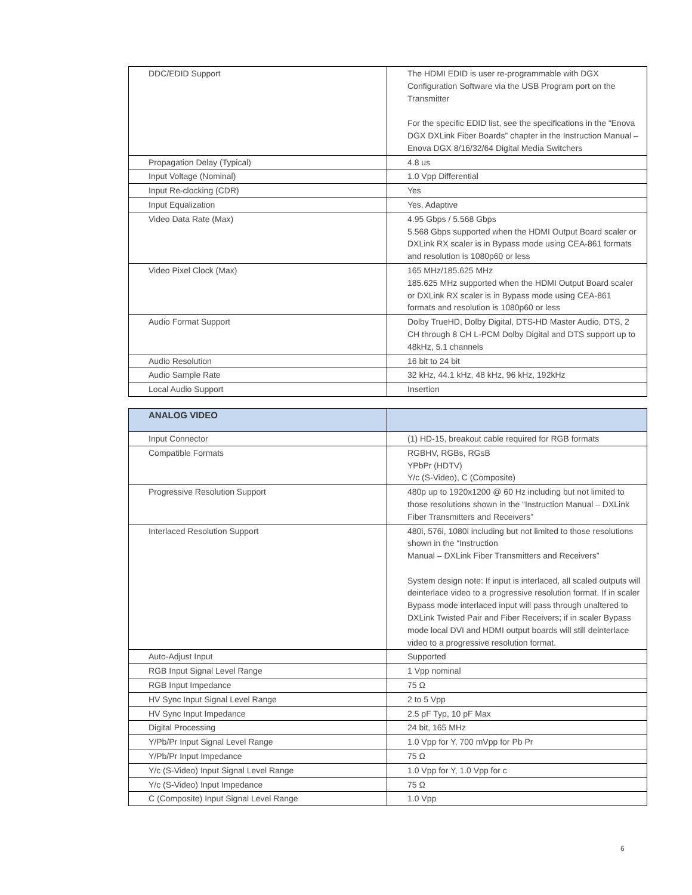| DDC/EDID Support | The HDMI EDID is user re-programmable with DGX Configuration Software via the USB Program port on the Transmitter For the specific EDID list, see the specifications in the “Enova DGX DXLink Fiber Boards” chapter in the Instruction Manual – Enova DGX 8/16/32/64 Digital Media Switchers |
| Propagation Delay (Typical) | 4.8 us |
| Input Voltage (Nominal) | 1.0 Vpp Differential |
| Input Re-clocking (CDR) | Yes |
| Input Equalization | Yes, Adaptive |
| Video Data Rate (Max) | 4.95 Gbps / 5.568 Gbps 5.568 Gbps supported when the HDMI Output Board scaler or DXLink RX scaler is in Bypass mode using CEA-861 formats and resolution is 1080p60 or less |
| Video Pixel Clock (Max) | 165 MHz/185.625 MHz 185.625 MHz supported when the HDMI Output Board scaler or DXLink RX scaler is in Bypass mode using CEA-861 formats and resolution is 1080p60 or less |
| Audio Format Support | Dolby TrueHD, Dolby Digital, DTS-HD Master Audio, DTS, 2 CH through 8 CH L-PCM Dolby Digital and DTS support up to 48kHz, 5.1 channels |
| Audio Resolution | 16 bit to 24 bit |
| Audio Sample Rate | 32 kHz, 44.1 kHz, 48 kHz, 96 kHz, 192kHz |
| Local Audio Support | Insertion |
| ANALOG VIDEO | |
| --- | --- |
| Input Connector | (1) HD-15, breakout cable required for RGB formats |
| Compatible Formats | RGBHV, RGBs, RGsB YPbPr (HDTV) Y/c (S-Video), C (Composite) |
| Progressive Resolution Support | 480p up to 1920x1200 @ 60 Hz including but not limited to those resolutions shown in the “Instruction Manual – DXLink Fiber Transmitters and Receivers” |
| Interlaced Resolution Support | 480i, 576i, 1080i including but not limited to those resolutions shown in the “Instruction Manual – DXLink Fiber Transmitters and Receivers” System design note: If input is interlaced, all scaled outputs will deinterlace video to a progressive resolution format. If in scaler Bypass mode interlaced input will pass through unaltered to DXLink Twisted Pair and Fiber Receivers; if in scaler Bypass mode local DVI and HDMI output boards will still deinterlace video to a progressive resolution format. |
| Auto-Adjust Input | Supported |
| RGB Input Signal Level Range | 1 Vpp nominal |
| RGB Input Impedance | 75 Ω |
| HV Sync Input Signal Level Range | 2 to 5 Vpp |
| HV Sync Input Impedance | 2.5 pF Typ, 10 pF Max |
| Digital Processing | 24 bit, 165 MHz |
| Y/Pb/Pr Input Signal Level Range | 1.0 Vpp for Y, 700 mVpp for Pb Pr |
| Y/Pb/Pr Input Impedance | 75 Ω |
| Y/c (S-Video) Input Signal Level Range | 1.0 Vpp for Y, 1.0 Vpp for c |
| Y/c (S-Video) Input Impedance | 75 Ω |
| C (Composite) Input Signal Level Range | 1.0 Vpp |
6